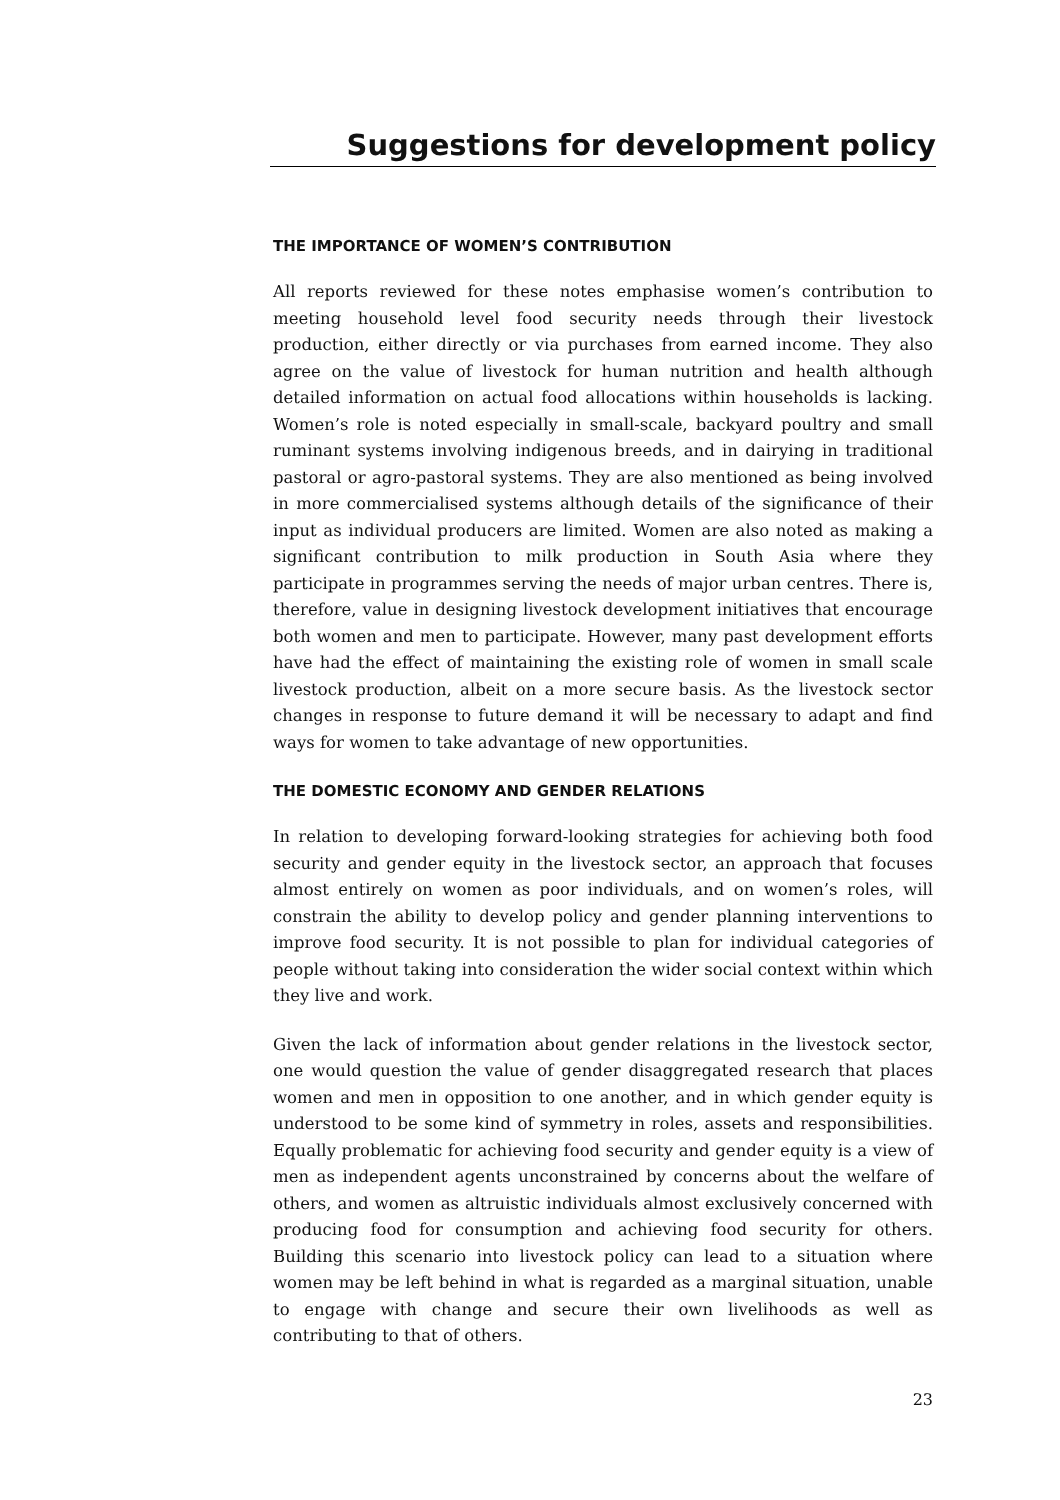Suggestions for development policy
THE IMPORTANCE OF WOMEN’S CONTRIBUTION
All reports reviewed for these notes emphasise women’s contribution to meeting household level food security needs through their livestock production, either directly or via purchases from earned income. They also agree on the value of livestock for human nutrition and health although detailed information on actual food allocations within households is lacking. Women’s role is noted especially in small-scale, backyard poultry and small ruminant systems involving indigenous breeds, and in dairying in traditional pastoral or agro-pastoral systems. They are also mentioned as being involved in more commercialised systems although details of the significance of their input as individual producers are limited. Women are also noted as making a significant contribution to milk production in South Asia where they participate in programmes serving the needs of major urban centres. There is, therefore, value in designing livestock development initiatives that encourage both women and men to participate. However, many past development efforts have had the effect of maintaining the existing role of women in small scale livestock production, albeit on a more secure basis. As the livestock sector changes in response to future demand it will be necessary to adapt and find ways for women to take advantage of new opportunities.
THE DOMESTIC ECONOMY AND GENDER RELATIONS
In relation to developing forward-looking strategies for achieving both food security and gender equity in the livestock sector, an approach that focuses almost entirely on women as poor individuals, and on women’s roles, will constrain the ability to develop policy and gender planning interventions to improve food security. It is not possible to plan for individual categories of people without taking into consideration the wider social context within which they live and work.
Given the lack of information about gender relations in the livestock sector, one would question the value of gender disaggregated research that places women and men in opposition to one another, and in which gender equity is understood to be some kind of symmetry in roles, assets and responsibilities. Equally problematic for achieving food security and gender equity is a view of men as independent agents unconstrained by concerns about the welfare of others, and women as altruistic individuals almost exclusively concerned with producing food for consumption and achieving food security for others. Building this scenario into livestock policy can lead to a situation where women may be left behind in what is regarded as a marginal situation, unable to engage with change and secure their own livelihoods as well as contributing to that of others.
23